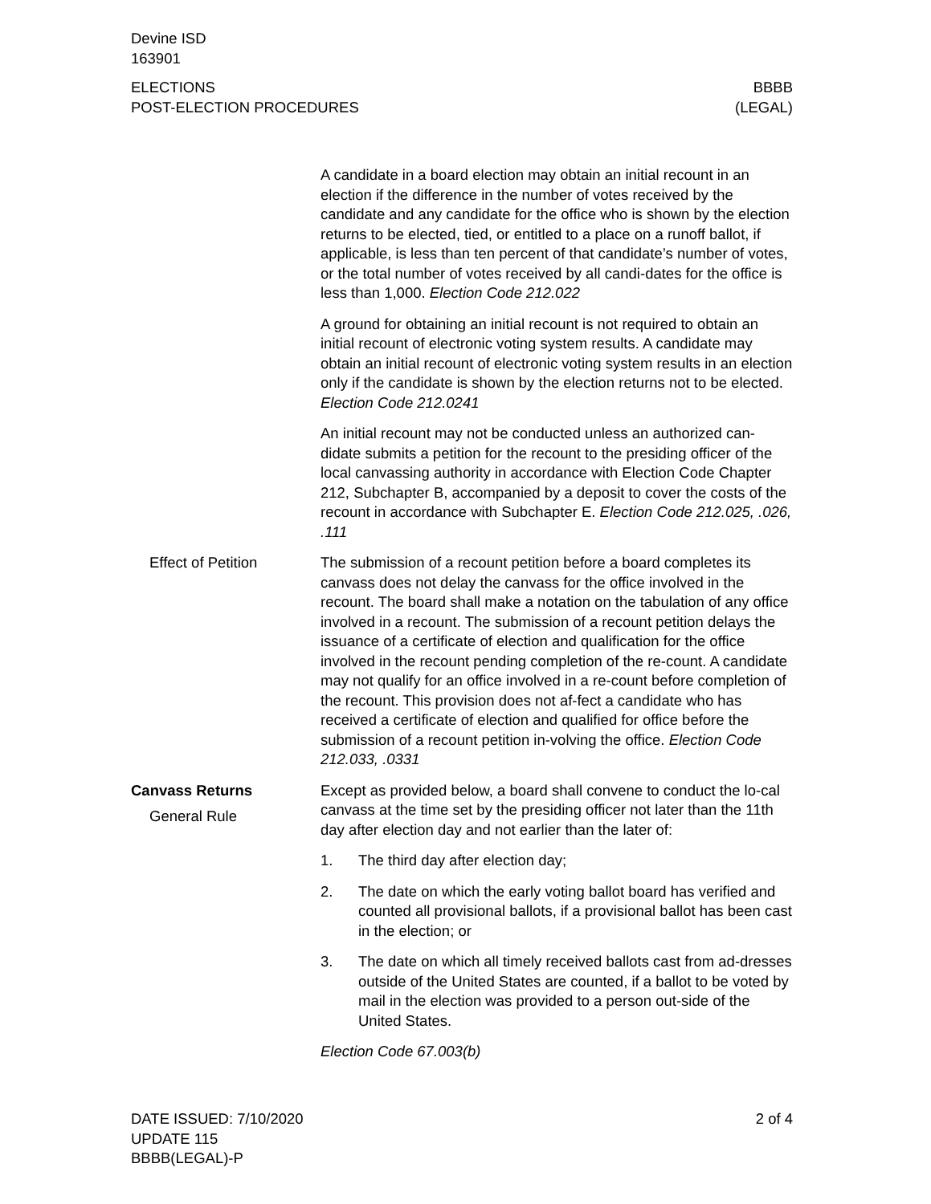Devine ISD
163901
ELECTIONS
POST-ELECTION PROCEDURES
BBBB
(LEGAL)
A candidate in a board election may obtain an initial recount in an election if the difference in the number of votes received by the candidate and any candidate for the office who is shown by the election returns to be elected, tied, or entitled to a place on a runoff ballot, if applicable, is less than ten percent of that candidate’s number of votes, or the total number of votes received by all candi-dates for the office is less than 1,000. Election Code 212.022
A ground for obtaining an initial recount is not required to obtain an initial recount of electronic voting system results. A candidate may obtain an initial recount of electronic voting system results in an election only if the candidate is shown by the election returns not to be elected. Election Code 212.0241
An initial recount may not be conducted unless an authorized can-didate submits a petition for the recount to the presiding officer of the local canvassing authority in accordance with Election Code Chapter 212, Subchapter B, accompanied by a deposit to cover the costs of the recount in accordance with Subchapter E. Election Code 212.025, .026, .111
Effect of Petition The submission of a recount petition before a board completes its canvass does not delay the canvass for the office involved in the recount. The board shall make a notation on the tabulation of any office involved in a recount. The submission of a recount petition delays the issuance of a certificate of election and qualification for the office involved in the recount pending completion of the re-count. A candidate may not qualify for an office involved in a re-count before completion of the recount. This provision does not af-fect a candidate who has received a certificate of election and qualified for office before the submission of a recount petition in-volving the office. Election Code 212.033, .0331
Canvass Returns
General Rule
Except as provided below, a board shall convene to conduct the lo-cal canvass at the time set by the presiding officer not later than the 11th day after election day and not earlier than the later of:
1. The third day after election day;
2. The date on which the early voting ballot board has verified and counted all provisional ballots, if a provisional ballot has been cast in the election; or
3. The date on which all timely received ballots cast from ad-dresses outside of the United States are counted, if a ballot to be voted by mail in the election was provided to a person out-side of the United States.
Election Code 67.003(b)
DATE ISSUED: 7/10/2020
UPDATE 115
BBBB(LEGAL)-P
2 of 4